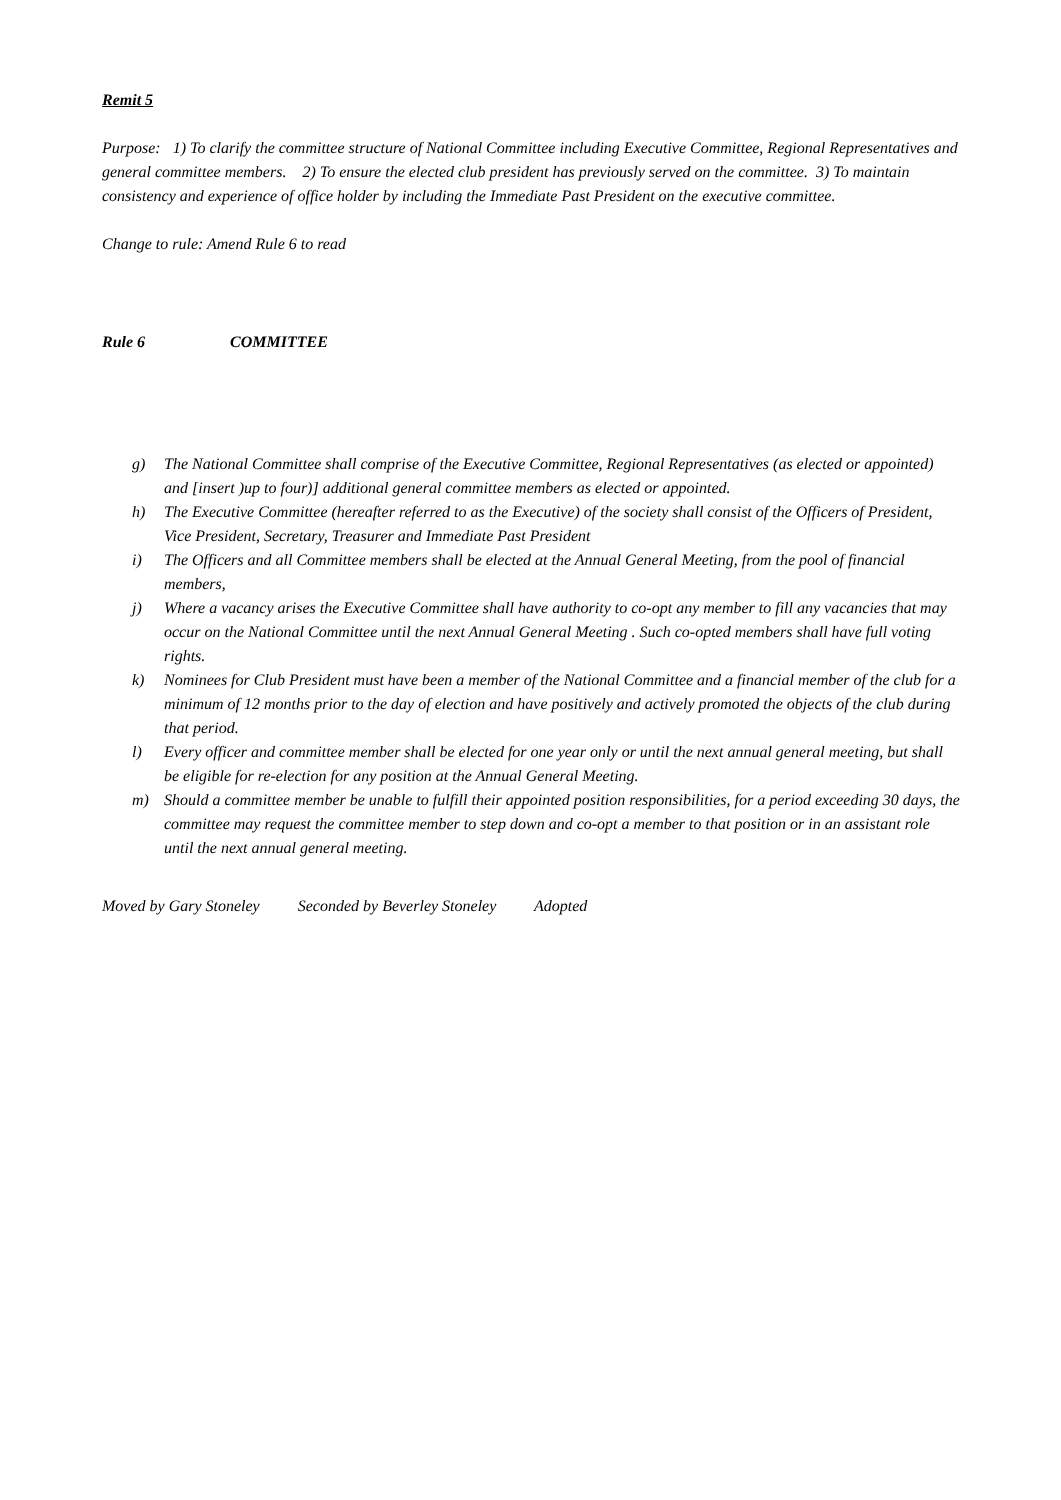Remit 5
Purpose: 1) To clarify the committee structure of National Committee including Executive Committee, Regional Representatives and general committee members. 2) To ensure the elected club president has previously served on the committee. 3) To maintain consistency and experience of office holder by including the Immediate Past President on the executive committee.
Change to rule: Amend Rule 6 to read
Rule 6 COMMITTEE
g) The National Committee shall comprise of the Executive Committee, Regional Representatives (as elected or appointed) and [insert )up to four)] additional general committee members as elected or appointed.
h) The Executive Committee (hereafter referred to as the Executive) of the society shall consist of the Officers of President, Vice President, Secretary, Treasurer and Immediate Past President
i) The Officers and all Committee members shall be elected at the Annual General Meeting, from the pool of financial members,
j) Where a vacancy arises the Executive Committee shall have authority to co-opt any member to fill any vacancies that may occur on the National Committee until the next Annual General Meeting . Such co-opted members shall have full voting rights.
k) Nominees for Club President must have been a member of the National Committee and a financial member of the club for a minimum of 12 months prior to the day of election and have positively and actively promoted the objects of the club during that period.
l) Every officer and committee member shall be elected for one year only or until the next annual general meeting, but shall be eligible for re-election for any position at the Annual General Meeting.
m) Should a committee member be unable to fulfill their appointed position responsibilities, for a period exceeding 30 days, the committee may request the committee member to step down and co-opt a member to that position or in an assistant role until the next annual general meeting.
Moved by Gary Stoneley Seconded by Beverley Stoneley Adopted